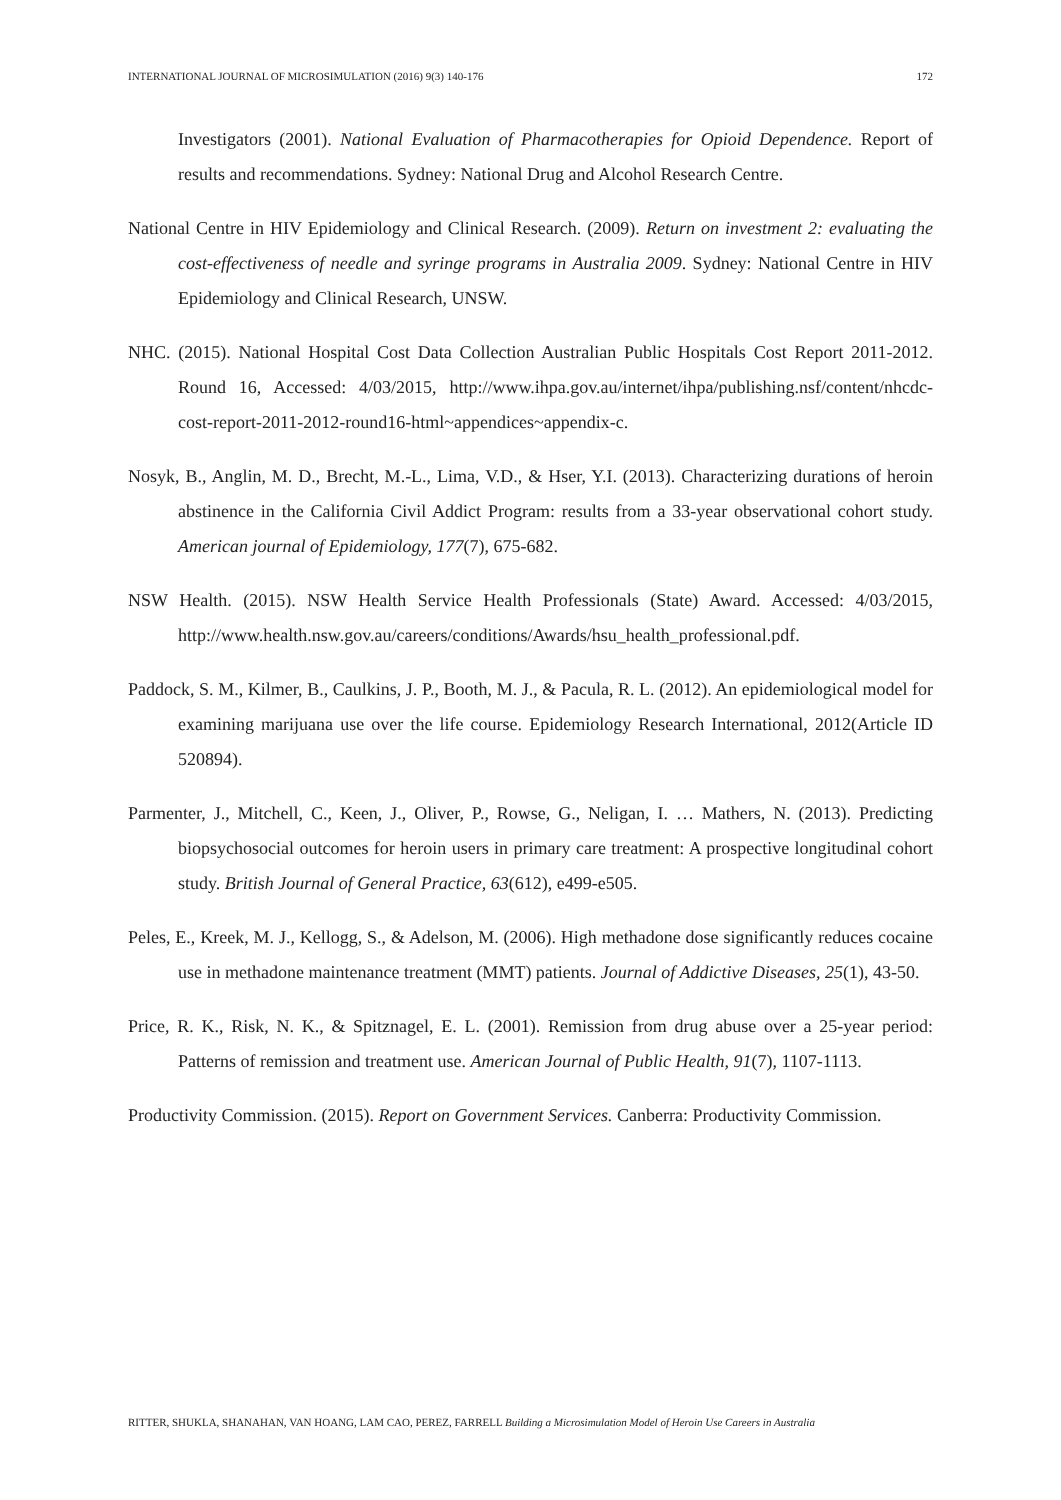INTERNATIONAL JOURNAL OF MICROSIMULATION (2016) 9(3) 140-176 172
Investigators (2001). National Evaluation of Pharmacotherapies for Opioid Dependence. Report of results and recommendations. Sydney: National Drug and Alcohol Research Centre.
National Centre in HIV Epidemiology and Clinical Research. (2009). Return on investment 2: evaluating the cost-effectiveness of needle and syringe programs in Australia 2009. Sydney: National Centre in HIV Epidemiology and Clinical Research, UNSW.
NHC. (2015). National Hospital Cost Data Collection Australian Public Hospitals Cost Report 2011-2012. Round 16, Accessed: 4/03/2015, http://www.ihpa.gov.au/internet/ihpa/publishing.nsf/content/nhcdc-cost-report-2011-2012-round16-html~appendices~appendix-c.
Nosyk, B., Anglin, M. D., Brecht, M.-L., Lima, V.D., & Hser, Y.I. (2013). Characterizing durations of heroin abstinence in the California Civil Addict Program: results from a 33-year observational cohort study. American journal of Epidemiology, 177(7), 675-682.
NSW Health. (2015). NSW Health Service Health Professionals (State) Award. Accessed: 4/03/2015, http://www.health.nsw.gov.au/careers/conditions/Awards/hsu_health_professional.pdf.
Paddock, S. M., Kilmer, B., Caulkins, J. P., Booth, M. J., & Pacula, R. L. (2012). An epidemiological model for examining marijuana use over the life course. Epidemiology Research International, 2012(Article ID 520894).
Parmenter, J., Mitchell, C., Keen, J., Oliver, P., Rowse, G., Neligan, I. … Mathers, N. (2013). Predicting biopsychosocial outcomes for heroin users in primary care treatment: A prospective longitudinal cohort study. British Journal of General Practice, 63(612), e499-e505.
Peles, E., Kreek, M. J., Kellogg, S., & Adelson, M. (2006). High methadone dose significantly reduces cocaine use in methadone maintenance treatment (MMT) patients. Journal of Addictive Diseases, 25(1), 43-50.
Price, R. K., Risk, N. K., & Spitznagel, E. L. (2001). Remission from drug abuse over a 25-year period: Patterns of remission and treatment use. American Journal of Public Health, 91(7), 1107-1113.
Productivity Commission. (2015). Report on Government Services. Canberra: Productivity Commission.
RITTER, SHUKLA, SHANAHAN, VAN HOANG, LAM CAO, PEREZ, FARRELL Building a Microsimulation Model of Heroin Use Careers in Australia